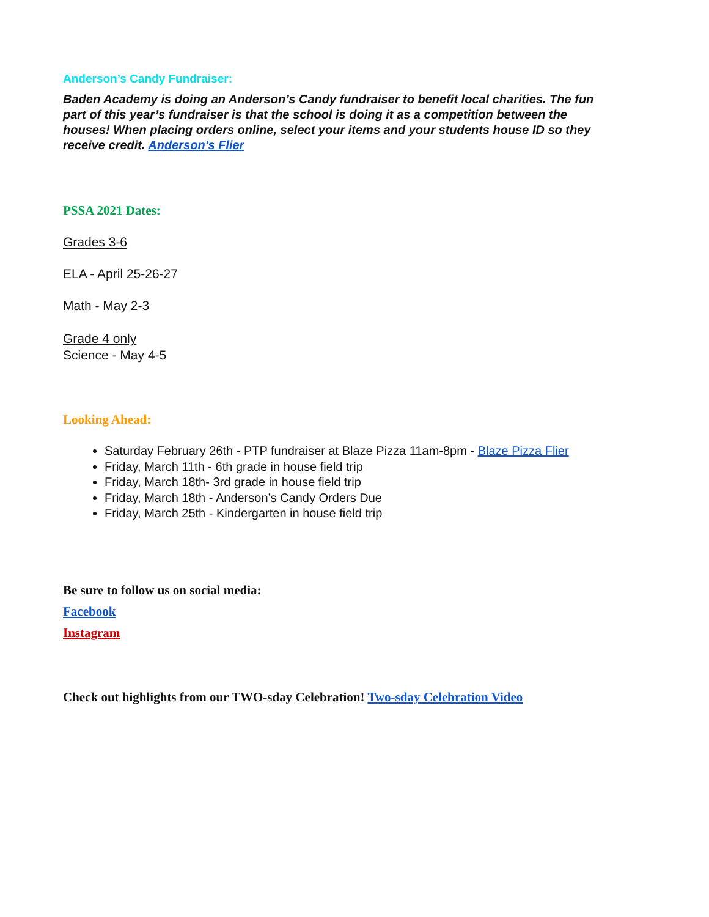Anderson’s Candy Fundraiser:
Baden Academy is doing an Anderson’s Candy fundraiser to benefit local charities. The fun part of this year’s fundraiser is that the school is doing it as a competition between the houses! When placing orders online, select your items and your students house ID so they receive credit. Anderson's Flier
PSSA 2021 Dates:
Grades 3-6
ELA - April 25-26-27
Math - May 2-3
Grade 4 only
Science - May 4-5
Looking Ahead:
Saturday February 26th - PTP fundraiser at Blaze Pizza 11am-8pm - Blaze Pizza Flier
Friday, March 11th - 6th grade in house field trip
Friday, March 18th- 3rd grade in house field trip
Friday, March 18th - Anderson’s Candy Orders Due
Friday, March 25th - Kindergarten in house field trip
Be sure to follow us on social media:
Facebook
Instagram
Check out highlights from our TWO-sday Celebration! Two-sday Celebration Video